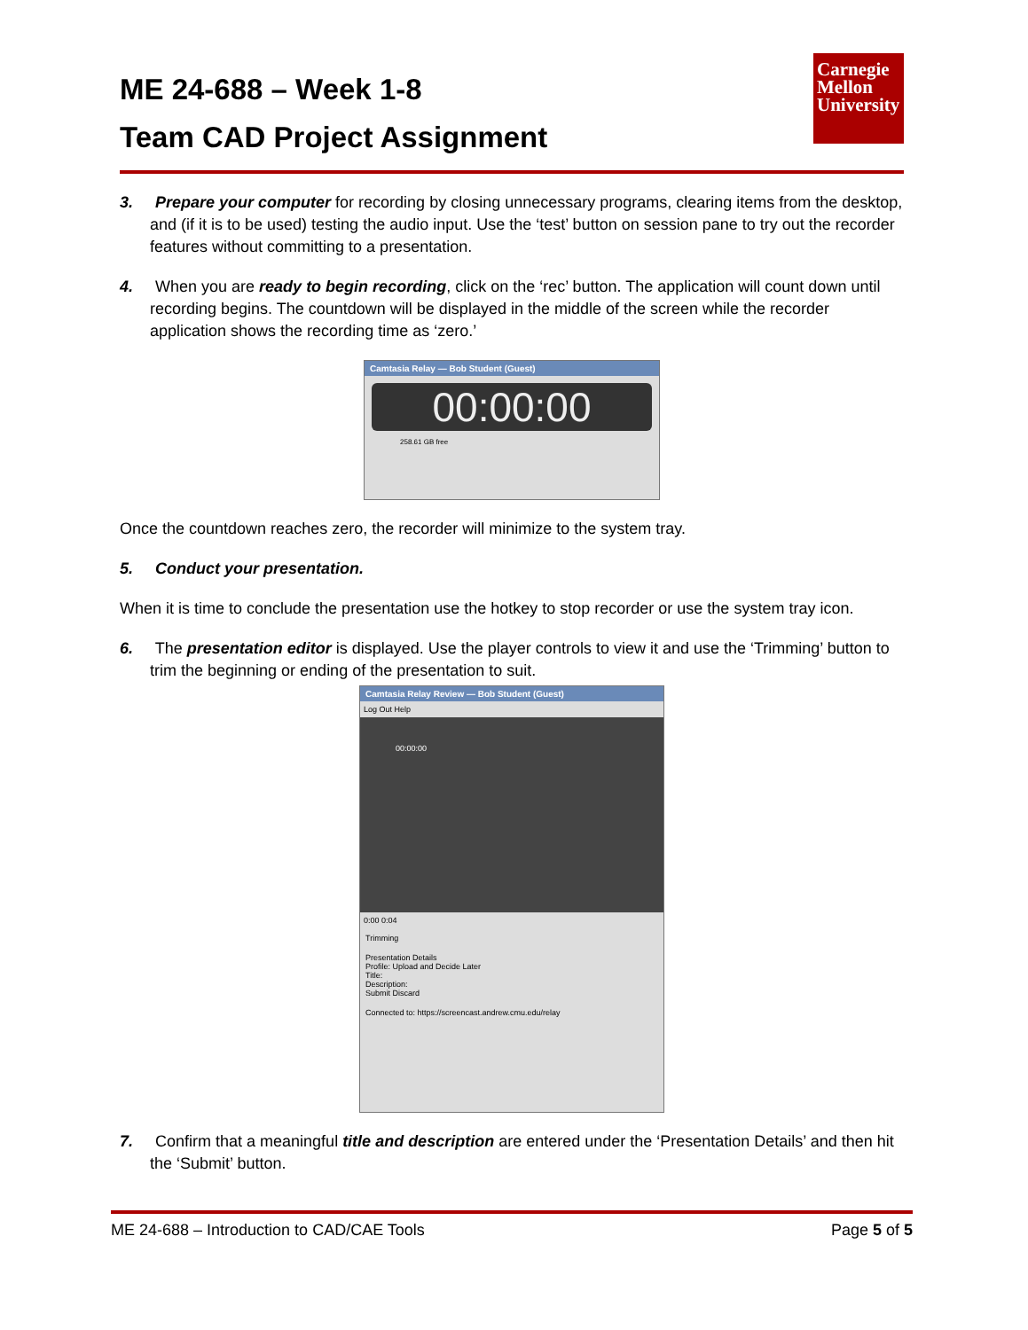ME 24-688 – Week 1-8
Team CAD Project Assignment
Carnegie Mellon University
3. Prepare your computer for recording by closing unnecessary programs, clearing items from the desktop, and (if it is to be used) testing the audio input. Use the ‘test’ button on session pane to try out the recorder features without committing to a presentation.
4. When you are ready to begin recording, click on the ‘rec’ button. The application will count down until recording begins. The countdown will be displayed in the middle of the screen while the recorder application shows the recording time as ‘zero.’
Camtasia Relay — Bob Student (Guest)
00:00:00
258.61 GB free
Once the countdown reaches zero, the recorder will minimize to the system tray.
5. Conduct your presentation.
When it is time to conclude the presentation use the hotkey to stop recorder or use the system tray icon.
6. The presentation editor is displayed. Use the player controls to view it and use the ‘Trimming’ button to trim the beginning or ending of the presentation to suit.
Camtasia Relay Review — Bob Student (Guest)
Log Out Help
00:00:00
0:00 0:04
Trimming
Presentation Details
Profile: Upload and Decide Later
Title:
Description:
Submit Discard
Connected to: https://screencast.andrew.cmu.edu/relay
7. Confirm that a meaningful title and description are entered under the ‘Presentation Details’ and then hit the ‘Submit’ button.
ME 24-688 – Introduction to CAD/CAE Tools Page 5 of 5